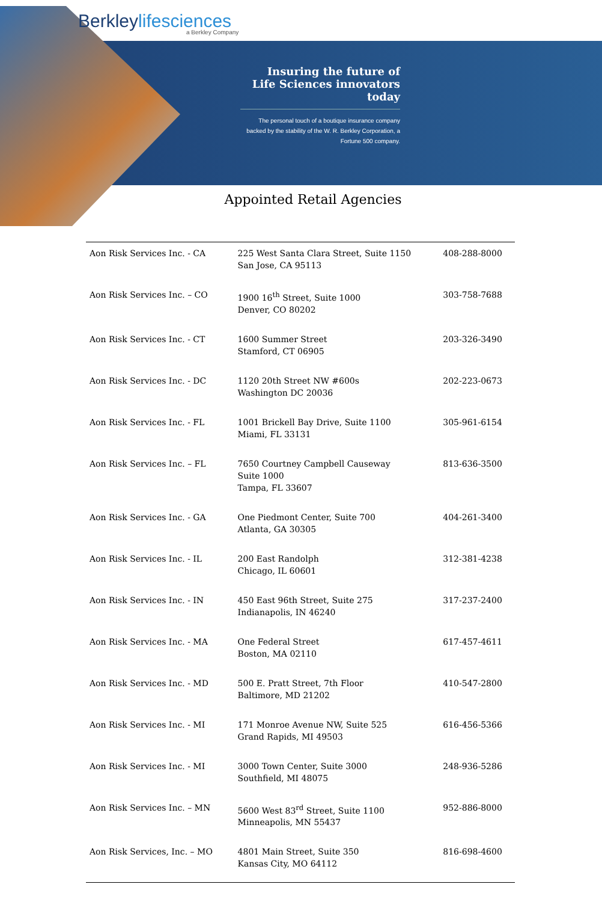Berkleylifesciences
a Berkley Company
Insuring the future of Life Sciences innovators today
The personal touch of a boutique insurance company backed by the stability of the W. R. Berkley Corporation, a Fortune 500 company.
Appointed Retail Agencies
| Aon Risk Services Inc. - CA | 225 West Santa Clara Street, Suite 1150 San Jose, CA 95113 | 408-288-8000 |
| Aon Risk Services Inc. – CO | 1900 16<sup>th</sup> Street, Suite 1000 Denver, CO 80202 | 303-758-7688 |
| Aon Risk Services Inc. - CT | 1600 Summer Street Stamford, CT 06905 | 203-326-3490 |
| Aon Risk Services Inc. - DC | 1120 20th Street NW #600s Washington DC 20036 | 202-223-0673 |
| Aon Risk Services Inc. - FL | 1001 Brickell Bay Drive, Suite 1100 Miami, FL 33131 | 305-961-6154 |
| Aon Risk Services Inc. – FL | 7650 Courtney Campbell Causeway Suite 1000 Tampa, FL 33607 | 813-636-3500 |
| Aon Risk Services Inc. - GA | One Piedmont Center, Suite 700 Atlanta, GA 30305 | 404-261-3400 |
| Aon Risk Services Inc. - IL | 200 East Randolph Chicago, IL 60601 | 312-381-4238 |
| Aon Risk Services Inc. - IN | 450 East 96th Street, Suite 275 Indianapolis, IN 46240 | 317-237-2400 |
| Aon Risk Services Inc. - MA | One Federal Street Boston, MA 02110 | 617-457-4611 |
| Aon Risk Services Inc. - MD | 500 E. Pratt Street, 7th Floor Baltimore, MD 21202 | 410-547-2800 |
| Aon Risk Services Inc. - MI | 171 Monroe Avenue NW, Suite 525 Grand Rapids, MI 49503 | 616-456-5366 |
| Aon Risk Services Inc. - MI | 3000 Town Center, Suite 3000 Southfield, MI 48075 | 248-936-5286 |
| Aon Risk Services Inc. – MN | 5600 West 83<sup>rd</sup> Street, Suite 1100 Minneapolis, MN 55437 | 952-886-8000 |
| Aon Risk Services, Inc. – MO | 4801 Main Street, Suite 350 Kansas City, MO 64112 | 816-698-4600 |